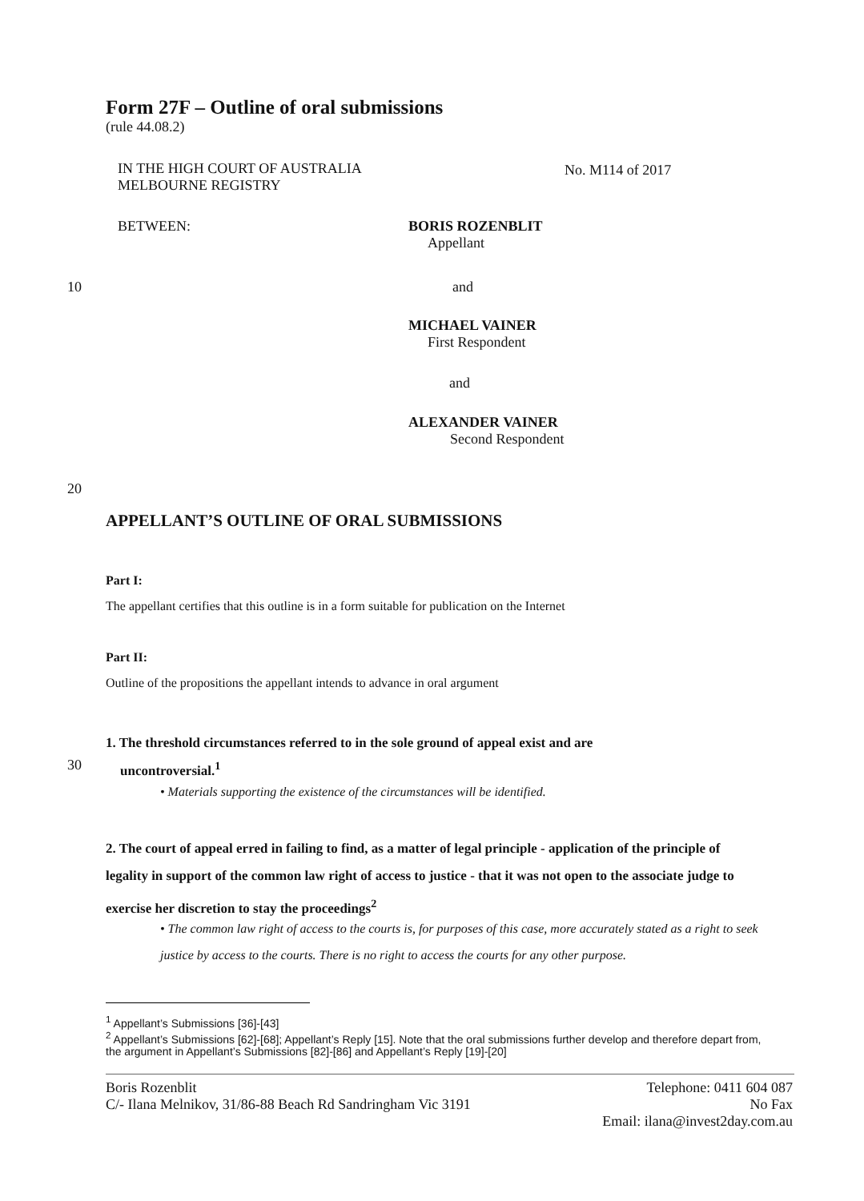Form 27F – Outline of oral submissions
(rule 44.08.2)
IN THE HIGH COURT OF AUSTRALIA
MELBOURNE REGISTRY
No. M114 of 2017
BETWEEN:
BORIS ROZENBLIT
Appellant
10 and
MICHAEL VAINER
First Respondent
and
ALEXANDER VAINER
Second Respondent
20
APPELLANT’S OUTLINE OF ORAL SUBMISSIONS
Part I:
The appellant certifies that this outline is in a form suitable for publication on the Internet
Part II:
Outline of the propositions the appellant intends to advance in oral argument
1. The threshold circumstances referred to in the sole ground of appeal exist and are
uncontroversial.<sup>1</sup>
30
• Materials supporting the existence of the circumstances will be identified.
2. The court of appeal erred in failing to find, as a matter of legal principle - application of the principle of legality in support of the common law right of access to justice - that it was not open to the associate judge to exercise her discretion to stay the proceedings<sup>2</sup>
• The common law right of access to the courts is, for purposes of this case, more accurately stated as a right to seek justice by access to the courts. There is no right to access the courts for any other purpose.
<sup>1</sup> Appellant’s Submissions [36]-[43]
<sup>2</sup> Appellant’s Submissions [62]-[68]; Appellant’s Reply [15]. Note that the oral submissions further develop and therefore depart from, the argument in Appellant’s Submissions [82]-[86] and Appellant’s Reply [19]-[20]
Boris Rozenblit
C/- Ilana Melnikov, 31/86-88 Beach Rd Sandringham Vic 3191
Telephone: 0411 604 087
No Fax
Email: ilana@invest2day.com.au